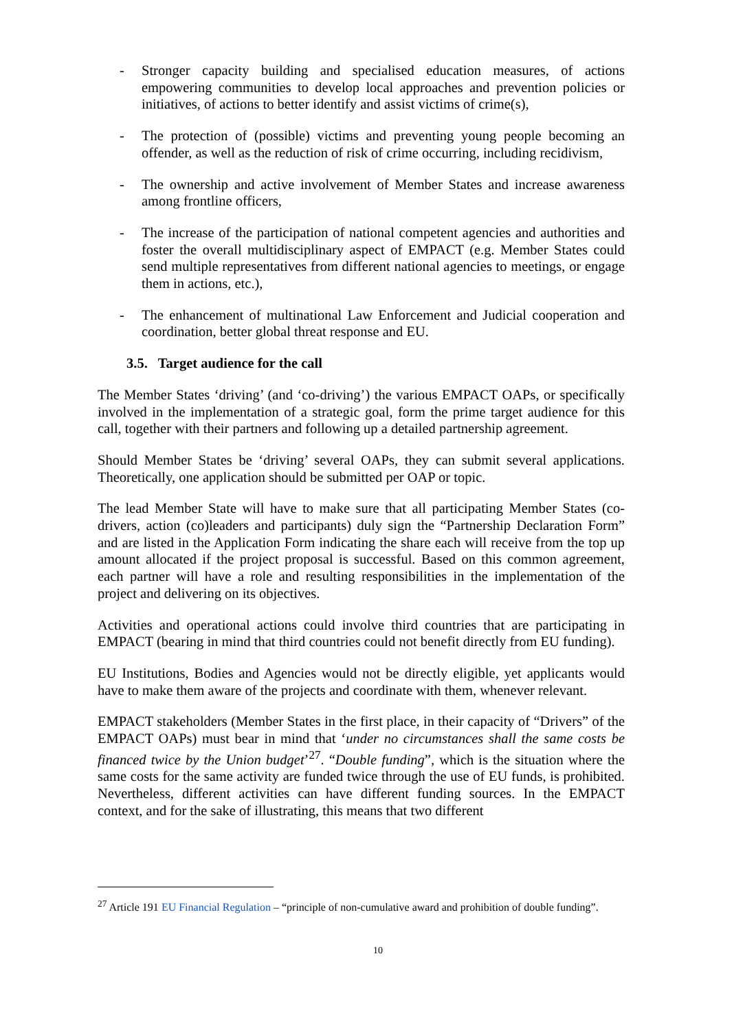- Stronger capacity building and specialised education measures, of actions empowering communities to develop local approaches and prevention policies or initiatives, of actions to better identify and assist victims of crime(s),
- The protection of (possible) victims and preventing young people becoming an offender, as well as the reduction of risk of crime occurring, including recidivism,
- The ownership and active involvement of Member States and increase awareness among frontline officers,
- The increase of the participation of national competent agencies and authorities and foster the overall multidisciplinary aspect of EMPACT (e.g. Member States could send multiple representatives from different national agencies to meetings, or engage them in actions, etc.),
- The enhancement of multinational Law Enforcement and Judicial cooperation and coordination, better global threat response and EU.
3.5. Target audience for the call
The Member States ‘driving’ (and ‘co-driving’) the various EMPACT OAPs, or specifically involved in the implementation of a strategic goal, form the prime target audience for this call, together with their partners and following up a detailed partnership agreement.
Should Member States be ‘driving’ several OAPs, they can submit several applications. Theoretically, one application should be submitted per OAP or topic.
The lead Member State will have to make sure that all participating Member States (co-drivers, action (co)leaders and participants) duly sign the “Partnership Declaration Form” and are listed in the Application Form indicating the share each will receive from the top up amount allocated if the project proposal is successful. Based on this common agreement, each partner will have a role and resulting responsibilities in the implementation of the project and delivering on its objectives.
Activities and operational actions could involve third countries that are participating in EMPACT (bearing in mind that third countries could not benefit directly from EU funding).
EU Institutions, Bodies and Agencies would not be directly eligible, yet applicants would have to make them aware of the projects and coordinate with them, whenever relevant.
EMPACT stakeholders (Member States in the first place, in their capacity of “Drivers” of the EMPACT OAPs) must bear in mind that ‘under no circumstances shall the same costs be financed twice by the Union budget’<sup>27</sup>. “Double funding”, which is the situation where the same costs for the same activity are funded twice through the use of EU funds, is prohibited. Nevertheless, different activities can have different funding sources. In the EMPACT context, and for the sake of illustrating, this means that two different
<sup>27</sup> Article 191 EU Financial Regulation – “principle of non-cumulative award and prohibition of double funding”.
10